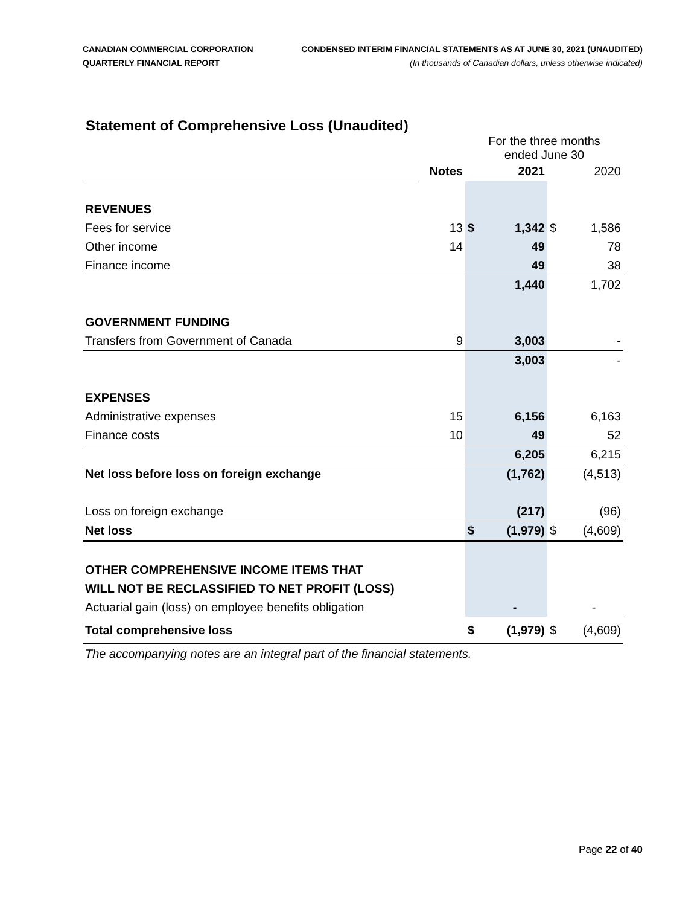CANADIAN COMMERCIAL CORPORATION
QUARTERLY FINANCIAL REPORT
CONDENSED INTERIM FINANCIAL STATEMENTS AS AT JUNE 30, 2021 (UNAUDITED)
(In thousands of Canadian dollars, unless otherwise indicated)
Statement of Comprehensive Loss (Unaudited)
| | | For the three months ended June 30 | | | |
| | Notes | 2021 | | 2020 | |
| REVENUES | | | | | |
| Fees for service | 13 | $ | 1,342 | $ | 1,586 |
| Other income | 14 | | 49 | | 78 |
| Finance income | | | 49 | | 38 |
| | | | 1,440 | | 1,702 |
| GOVERNMENT FUNDING | | | | | |
| Transfers from Government of Canada | 9 | | 3,003 | | - |
| | | | 3,003 | | - |
| EXPENSES | | | | | |
| Administrative expenses | 15 | | 6,156 | | 6,163 |
| Finance costs | 10 | | 49 | | 52 |
| | | | 6,205 | | 6,215 |
| Net loss before loss on foreign exchange | | | (1,762) | | (4,513) |
| Loss on foreign exchange | | | (217) | | (96) |
| Net loss | | $ | (1,979) | $ | (4,609) |
| OTHER COMPREHENSIVE INCOME ITEMS THAT | | | | | |
| WILL NOT BE RECLASSIFIED TO NET PROFIT (LOSS) | | | | | |
| Actuarial gain (loss) on employee benefits obligation | | | - | | - |
| Total comprehensive loss | | $ | (1,979) | $ | (4,609) |
| The accompanying notes are an integral part of the financial statements. | | | | | |
Page 22 of 40